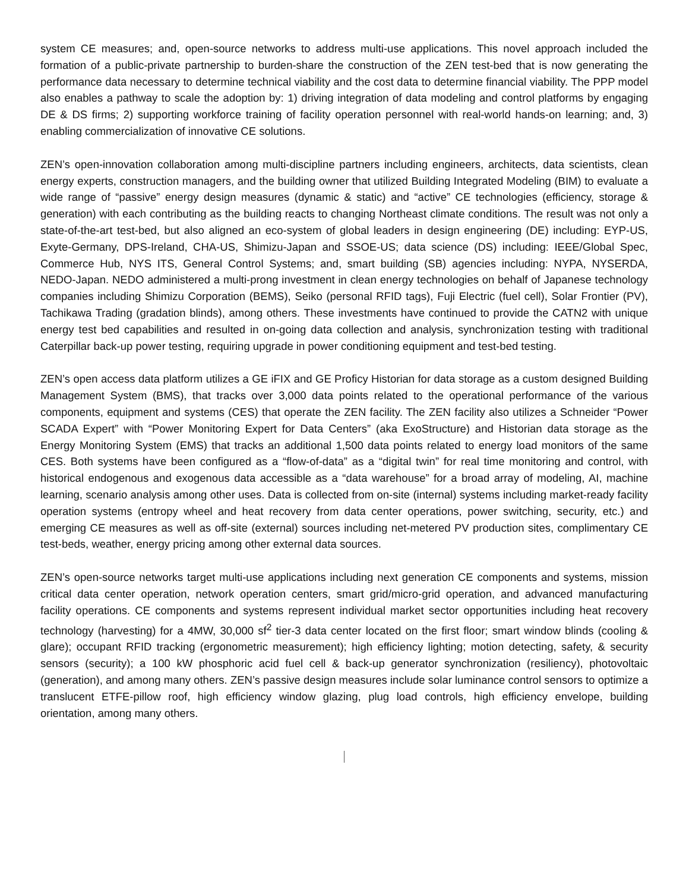system CE measures; and, open-source networks to address multi-use applications. This novel approach included the formation of a public-private partnership to burden-share the construction of the ZEN test-bed that is now generating the performance data necessary to determine technical viability and the cost data to determine financial viability. The PPP model also enables a pathway to scale the adoption by: 1) driving integration of data modeling and control platforms by engaging DE & DS firms; 2) supporting workforce training of facility operation personnel with real-world hands-on learning; and, 3) enabling commercialization of innovative CE solutions.
ZEN’s open-innovation collaboration among multi-discipline partners including engineers, architects, data scientists, clean energy experts, construction managers, and the building owner that utilized Building Integrated Modeling (BIM) to evaluate a wide range of “passive” energy design measures (dynamic & static) and “active” CE technologies (efficiency, storage & generation) with each contributing as the building reacts to changing Northeast climate conditions. The result was not only a state-of-the-art test-bed, but also aligned an eco-system of global leaders in design engineering (DE) including: EYP-US, Exyte-Germany, DPS-Ireland, CHA-US, Shimizu-Japan and SSOE-US; data science (DS) including: IEEE/Global Spec, Commerce Hub, NYS ITS, General Control Systems; and, smart building (SB) agencies including: NYPA, NYSERDA, NEDO-Japan. NEDO administered a multi-prong investment in clean energy technologies on behalf of Japanese technology companies including Shimizu Corporation (BEMS), Seiko (personal RFID tags), Fuji Electric (fuel cell), Solar Frontier (PV), Tachikawa Trading (gradation blinds), among others. These investments have continued to provide the CATN2 with unique energy test bed capabilities and resulted in on-going data collection and analysis, synchronization testing with traditional Caterpillar back-up power testing, requiring upgrade in power conditioning equipment and test-bed testing.
ZEN’s open access data platform utilizes a GE iFIX and GE Proficy Historian for data storage as a custom designed Building Management System (BMS), that tracks over 3,000 data points related to the operational performance of the various components, equipment and systems (CES) that operate the ZEN facility. The ZEN facility also utilizes a Schneider “Power SCADA Expert” with “Power Monitoring Expert for Data Centers” (aka ExoStructure) and Historian data storage as the Energy Monitoring System (EMS) that tracks an additional 1,500 data points related to energy load monitors of the same CES. Both systems have been configured as a “flow-of-data” as a “digital twin” for real time monitoring and control, with historical endogenous and exogenous data accessible as a “data warehouse” for a broad array of modeling, AI, machine learning, scenario analysis among other uses. Data is collected from on-site (internal) systems including market-ready facility operation systems (entropy wheel and heat recovery from data center operations, power switching, security, etc.) and emerging CE measures as well as off-site (external) sources including net-metered PV production sites, complimentary CE test-beds, weather, energy pricing among other external data sources.
ZEN’s open-source networks target multi-use applications including next generation CE components and systems, mission critical data center operation, network operation centers, smart grid/micro-grid operation, and advanced manufacturing facility operations. CE components and systems represent individual market sector opportunities including heat recovery technology (harvesting) for a 4MW, 30,000 sf<sup>2</sup> tier-3 data center located on the first floor; smart window blinds (cooling & glare); occupant RFID tracking (ergonometric measurement); high efficiency lighting; motion detecting, safety, & security sensors (security); a 100 kW phosphoric acid fuel cell & back-up generator synchronization (resiliency), photovoltaic (generation), and among many others. ZEN’s passive design measures include solar luminance control sensors to optimize a translucent ETFE-pillow roof, high efficiency window glazing, plug load controls, high efficiency envelope, building orientation, among many others.